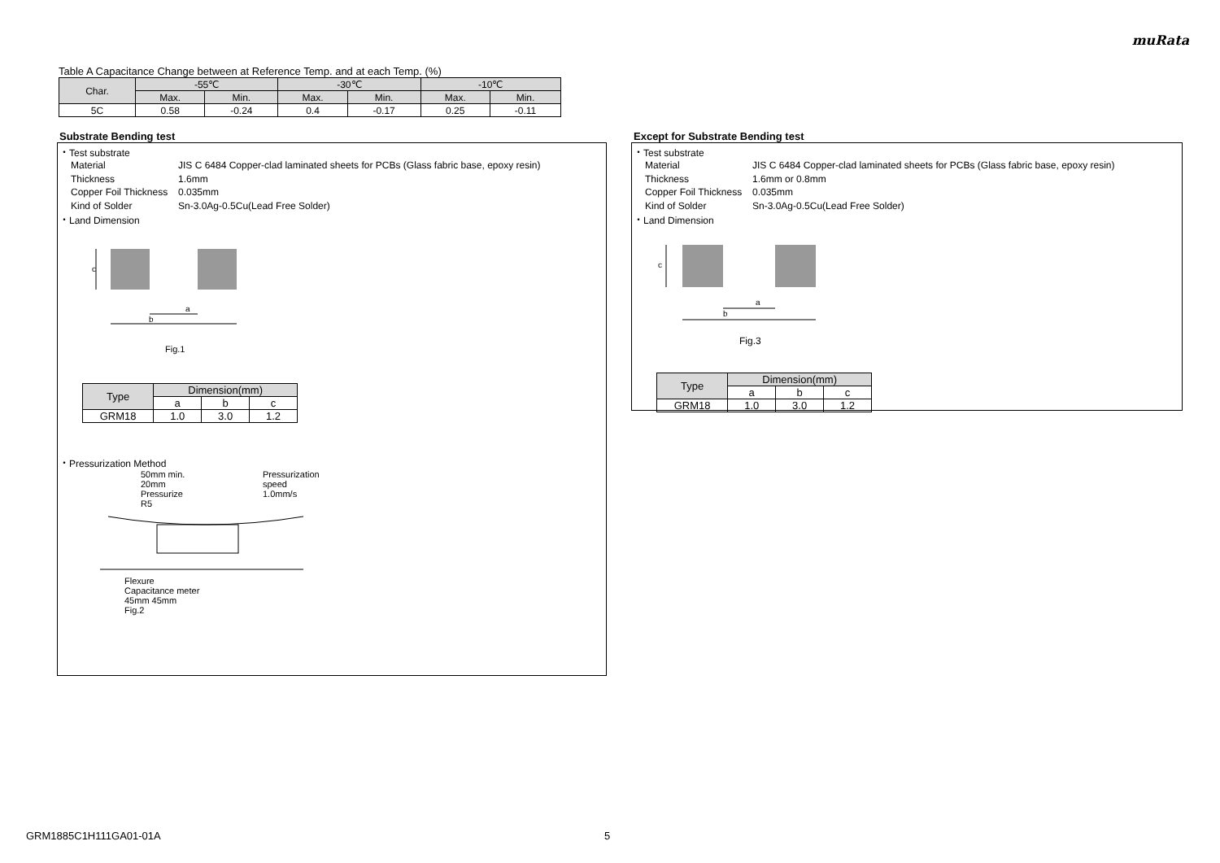muRata
Table A Capacitance Change between at Reference Temp. and at each Temp. (%)
| Char. | -55℃ | | -30℃ | | -10℃ | |
| --- | --- | --- | --- | --- | --- | --- |
| | Max. | Min. | Max. | Min. | Max. | Min. |
| 5C | 0.58 | -0.24 | 0.4 | -0.17 | 0.25 | -0.11 |
Substrate Bending test
・Test substrate
Material JIS C 6484 Copper-clad laminated sheets for PCBs (Glass fabric base, epoxy resin)
Thickness 1.6mm
Copper Foil Thickness 0.035mm
Kind of Solder Sn-3.0Ag-0.5Cu(Lead Free Solder)
・Land Dimension
a
b
c
Fig.1
| Type | Dimension(mm) | | |
| --- | --- | --- | --- |
| | a | b | c |
| GRM18 | 1.0 | 3.0 | 1.2 |
・Pressurization Method
50mm min.
20mm
Pressurize
R5
Pressurization
speed
1.0mm/s
Flexure
Capacitance meter
45mm 45mm
Fig.2
Except for Substrate Bending test
・Test substrate
Material JIS C 6484 Copper-clad laminated sheets for PCBs (Glass fabric base, epoxy resin)
Thickness 1.6mm or 0.8mm
Copper Foil Thickness 0.035mm
Kind of Solder Sn-3.0Ag-0.5Cu(Lead Free Solder)
・Land Dimension
a
b
c
Fig.3
| Type | Dimension(mm) | | |
| --- | --- | --- | --- |
| | a | b | c |
| GRM18 | 1.0 | 3.0 | 1.2 |
GRM1885C1H111GA01-01A 5